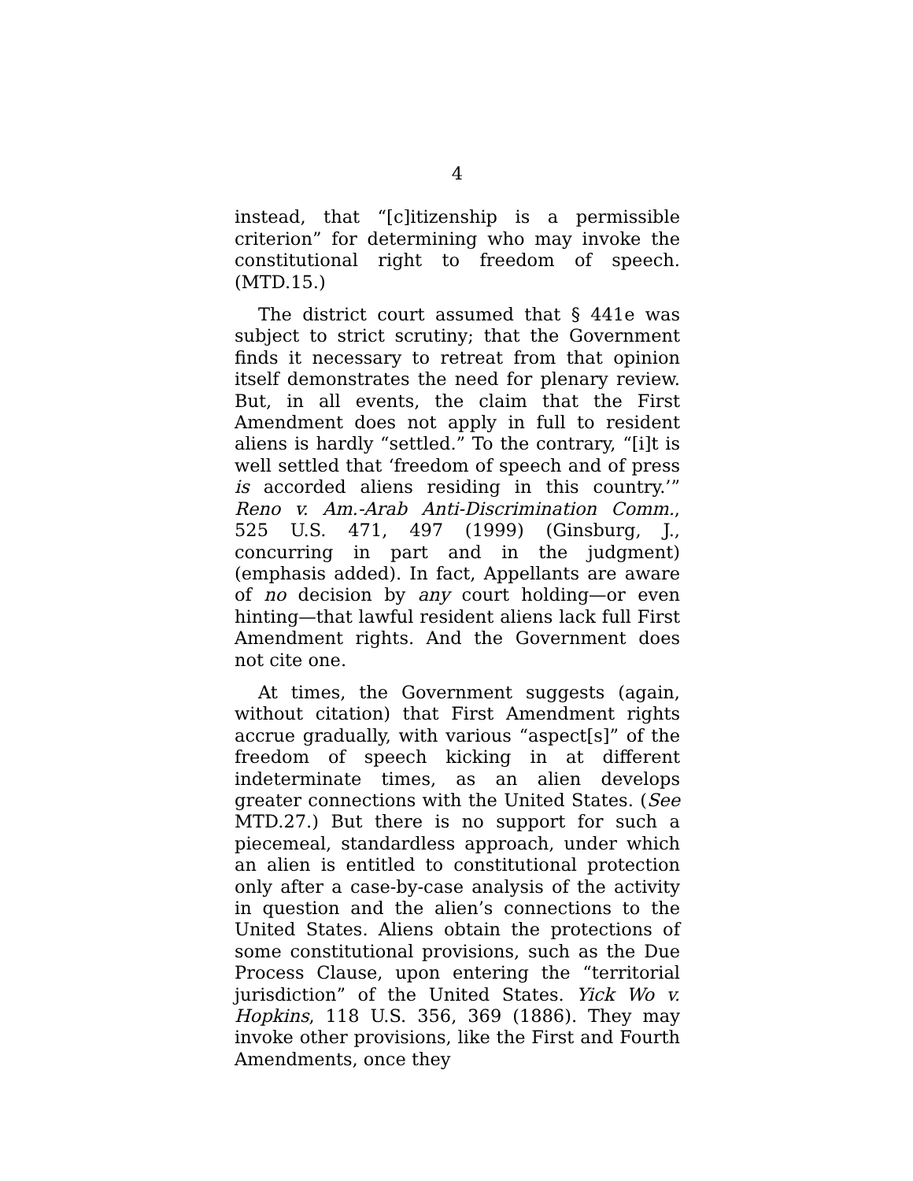4
instead, that “[c]itizenship is a permissible criterion” for determining who may invoke the constitutional right to freedom of speech. (MTD.15.)
The district court assumed that § 441e was subject to strict scrutiny; that the Government finds it necessary to retreat from that opinion itself demonstrates the need for plenary review. But, in all events, the claim that the First Amendment does not apply in full to resident aliens is hardly “settled.” To the contrary, “[i]t is well settled that ‘freedom of speech and of press is accorded aliens residing in this country.’” Reno v. Am.-Arab Anti-Discrimination Comm., 525 U.S. 471, 497 (1999) (Ginsburg, J., concurring in part and in the judgment) (emphasis added). In fact, Appellants are aware of no decision by any court holding—or even hinting—that lawful resident aliens lack full First Amendment rights. And the Government does not cite one.
At times, the Government suggests (again, without citation) that First Amendment rights accrue gradually, with various “aspect[s]” of the freedom of speech kicking in at different indeterminate times, as an alien develops greater connections with the United States. (See MTD.27.) But there is no support for such a piecemeal, standardless approach, under which an alien is entitled to constitutional protection only after a case-by-case analysis of the activity in question and the alien’s connections to the United States. Aliens obtain the protections of some constitutional provisions, such as the Due Process Clause, upon entering the “territorial jurisdiction” of the United States. Yick Wo v. Hopkins, 118 U.S. 356, 369 (1886). They may invoke other provisions, like the First and Fourth Amendments, once they